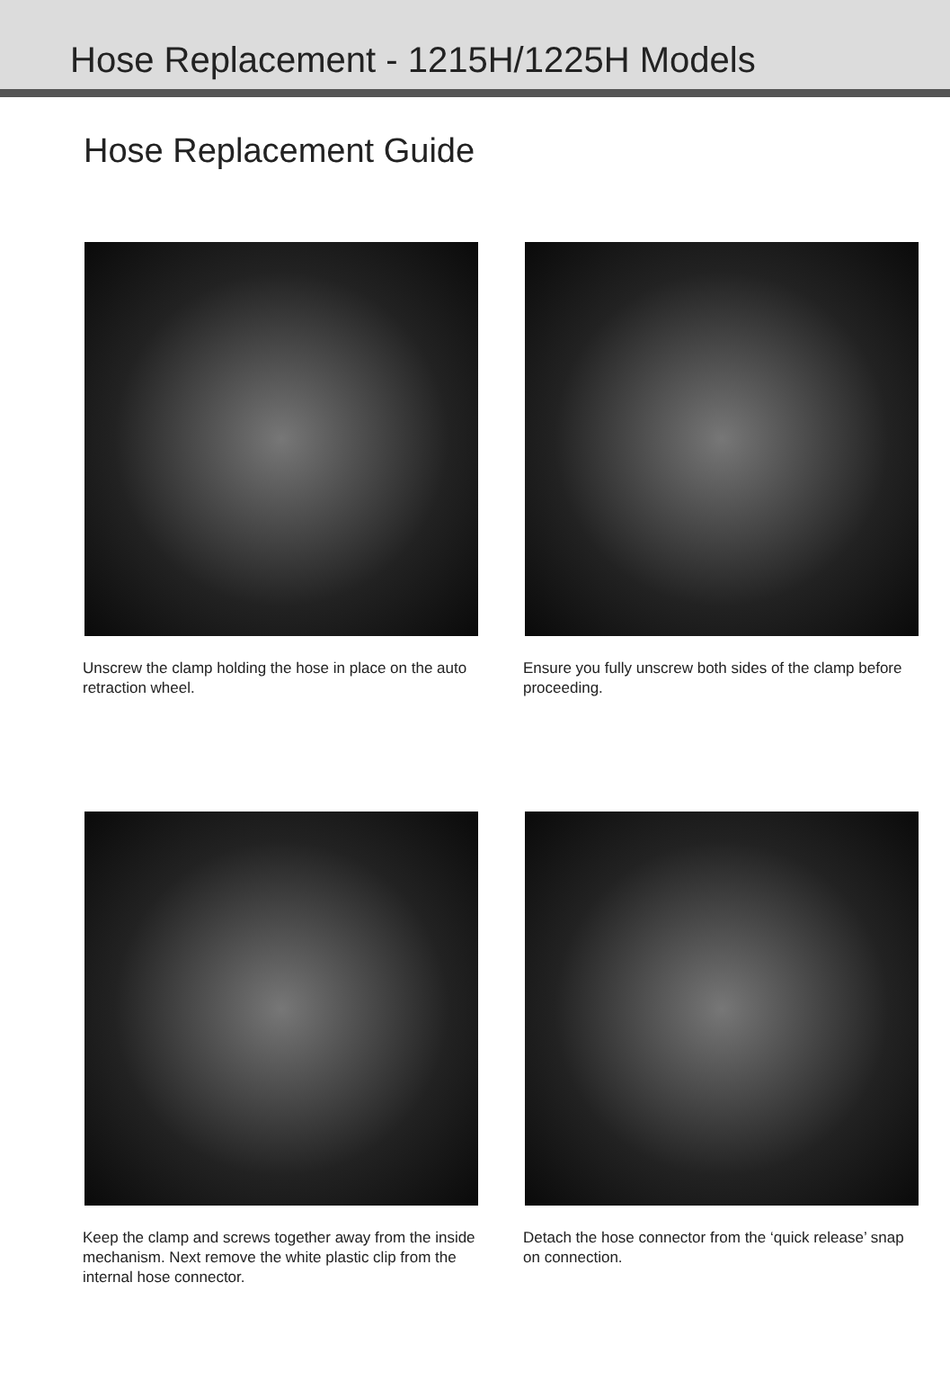Hose Replacement - 1215H/1225H Models
Hose Replacement Guide
Unscrew the clamp holding the hose in place on the auto retraction wheel.
Ensure you fully unscrew both sides of the clamp before proceeding.
Keep the clamp and screws together away from the inside mechanism. Next remove the white plastic clip from the internal hose connector.
Detach the hose connector from the ‘quick release’ snap on connection.